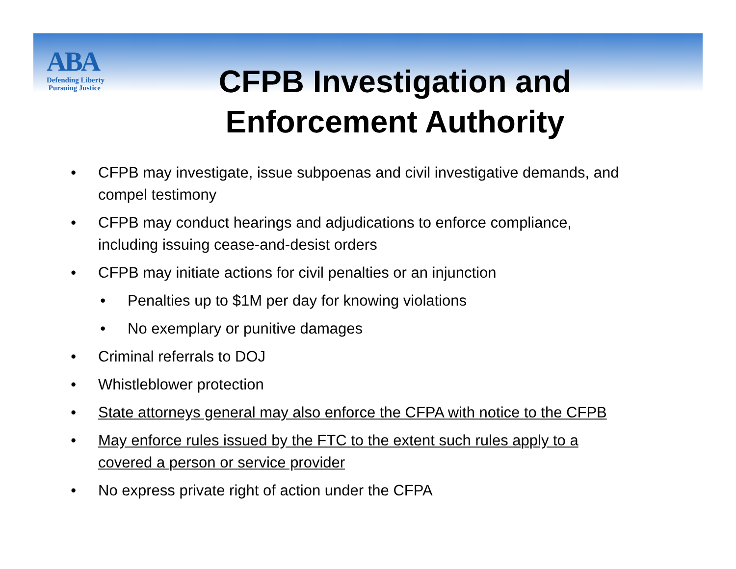ABA
Defending Liberty
Pursuing Justice
CFPB Investigation and Enforcement Authority
• CFPB may investigate, issue subpoenas and civil investigative demands, and compel testimony
• CFPB may conduct hearings and adjudications to enforce compliance, including issuing cease-and-desist orders
• CFPB may initiate actions for civil penalties or an injunction
• Penalties up to $1M per day for knowing violations
• No exemplary or punitive damages
• Criminal referrals to DOJ
• Whistleblower protection
• State attorneys general may also enforce the CFPA with notice to the CFPB
• May enforce rules issued by the FTC to the extent such rules apply to a covered a person or service provider
• No express private right of action under the CFPA